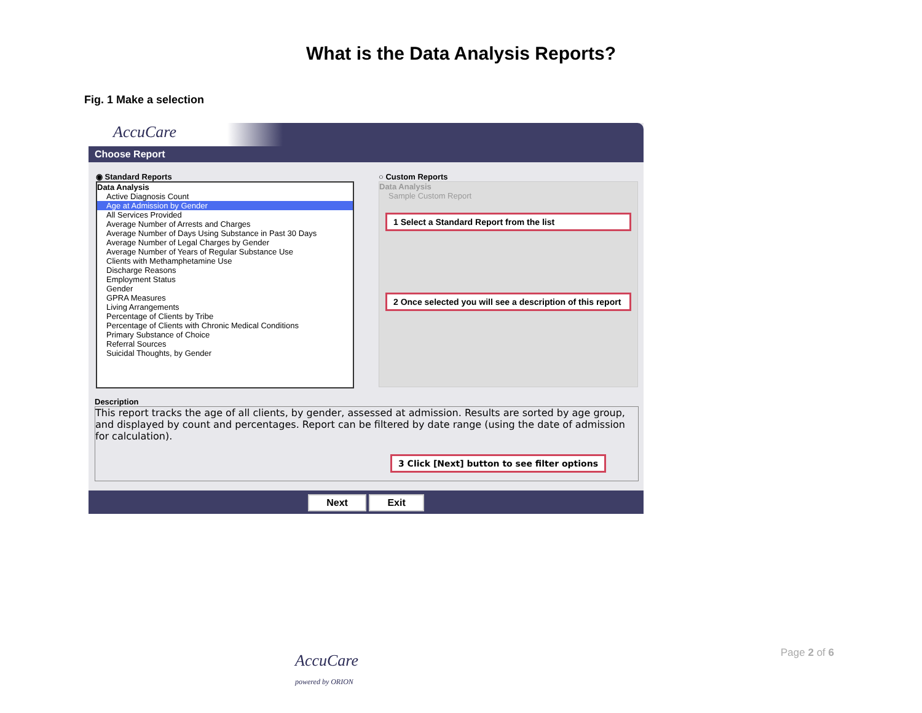What is the Data Analysis Reports?
Fig. 1 Make a selection
AccuCare
Choose Report
◉ Standard Reports
Data Analysis
Active Diagnosis Count
Age at Admission by Gender
All Services Provided
Average Number of Arrests and Charges
Average Number of Days Using Substance in Past 30 Days
Average Number of Legal Charges by Gender
Average Number of Years of Regular Substance Use
Clients with Methamphetamine Use
Discharge Reasons
Employment Status
Gender
GPRA Measures
Living Arrangements
Percentage of Clients by Tribe
Percentage of Clients with Chronic Medical Conditions
Primary Substance of Choice
Referral Sources
Suicidal Thoughts, by Gender
○ Custom Reports
Data Analysis
Sample Custom Report
1 Select a Standard Report from the list
2 Once selected you will see a description of this report
Description
This report tracks the age of all clients, by gender, assessed at admission. Results are sorted by age group, and displayed by count and percentages. Report can be filtered by date range (using the date of admission for calculation).
3 Click [Next] button to see filter options
Next Exit
AccuCare
powered by ORION
Page 2 of 6